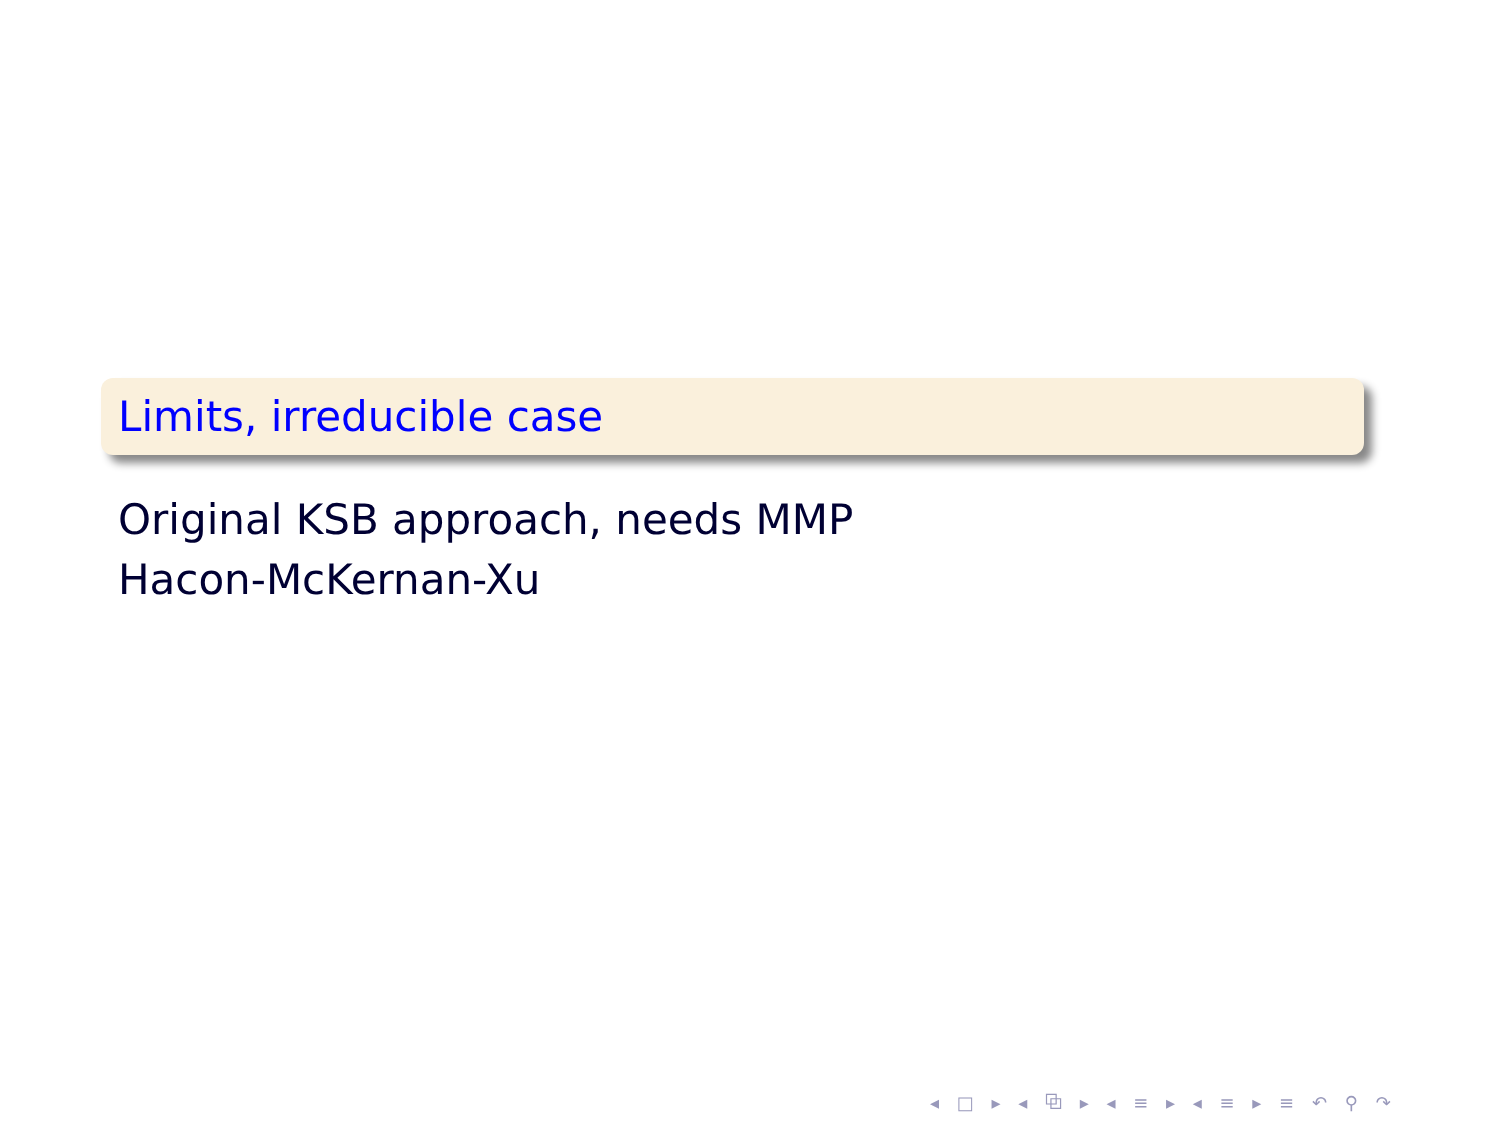Limits, irreducible case
Original KSB approach, needs MMP
Hacon-McKernan-Xu
◂ □ ▸ ◂ ⧉ ▸ ◂ ≡ ▸ ◂ ≡ ▸ ≡ ↶ ⚲ ↷